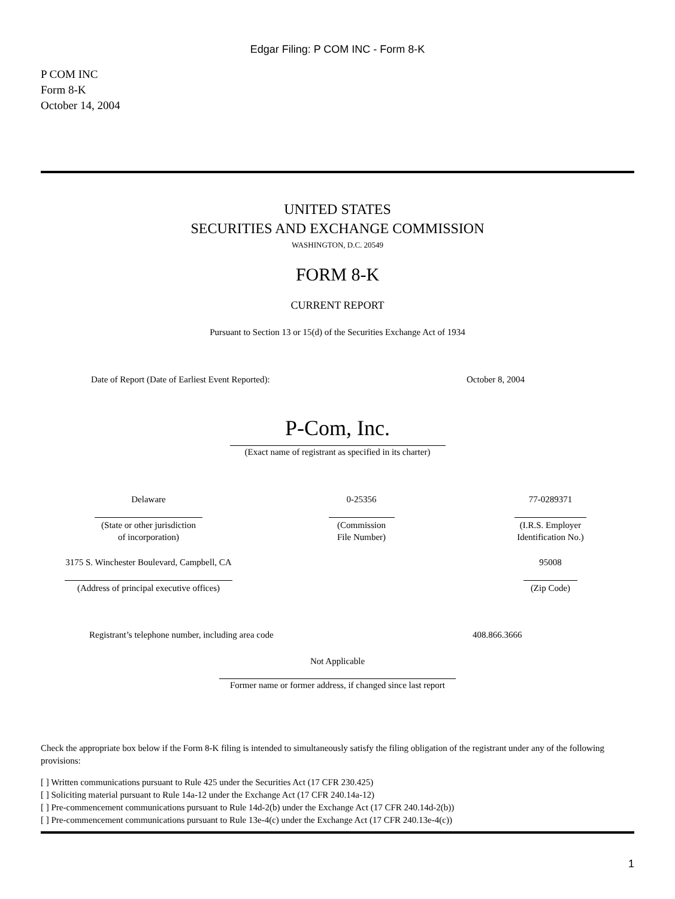Edgar Filing: P COM INC - Form 8-K
P COM INC
Form 8-K
October 14, 2004
UNITED STATES
SECURITIES AND EXCHANGE COMMISSION
WASHINGTON, D.C. 20549
FORM 8-K
CURRENT REPORT
Pursuant to Section 13 or 15(d) of the Securities Exchange Act of 1934
| Date of Report (Date of Earliest Event Reported): | October 8, 2004 |
P-Com, Inc.
(Exact name of registrant as specified in its charter)
| Delaware (State or other jurisdiction of incorporation) | 0-25356 (Commission File Number) | 77-0289371 (I.R.S. Employer Identification No.) |
| 3175 S. Winchester Boulevard, Campbell, CA (Address of principal executive offices) | | 95008 (Zip Code) |
| Registrant’s telephone number, including area code | 408.866.3666 |
Not Applicable
Former name or former address, if changed since last report
Check the appropriate box below if the Form 8-K filing is intended to simultaneously satisfy the filing obligation of the registrant under any of the following provisions:
[ ] Written communications pursuant to Rule 425 under the Securities Act (17 CFR 230.425)
[ ] Soliciting material pursuant to Rule 14a-12 under the Exchange Act (17 CFR 240.14a-12)
[ ] Pre-commencement communications pursuant to Rule 14d-2(b) under the Exchange Act (17 CFR 240.14d-2(b))
[ ] Pre-commencement communications pursuant to Rule 13e-4(c) under the Exchange Act (17 CFR 240.13e-4(c))
1